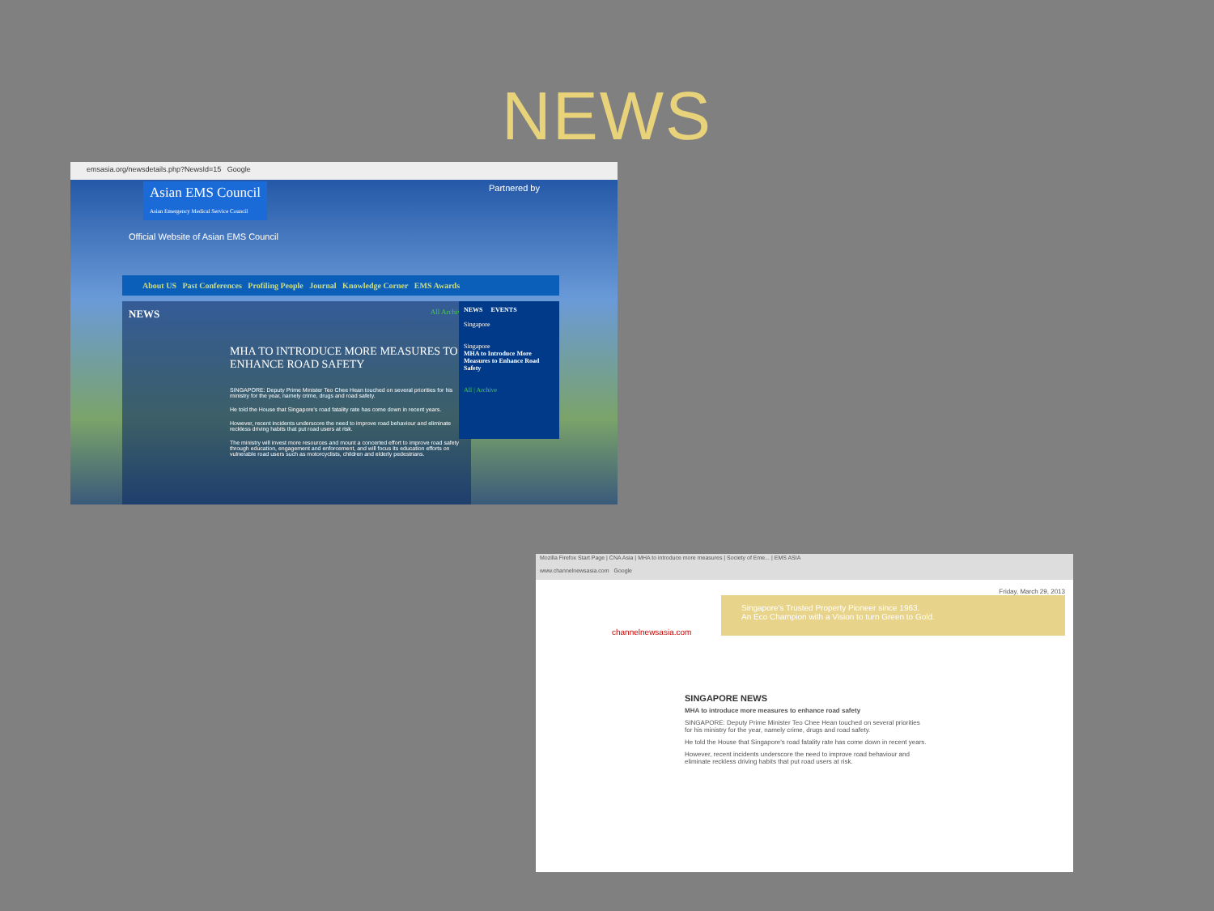NEWS
emsasia.org/newsdetails.php?NewsId=15 Google
Asian EMS Council
Asian Emergency Medical Service Council
Official Website of Asian EMS Council
Partnered by
About US Past Conferences Profiling People Journal Knowledge Corner EMS Awards
NEWS All Archive
MHA TO INTRODUCE MORE MEASURES TO ENHANCE ROAD SAFETY
SINGAPORE: Deputy Prime Minister Teo Chee Hean touched on several priorities for his ministry for the year, namely crime, drugs and road safety.
He told the House that Singapore's road fatality rate has come down in recent years.
However, recent incidents underscore the need to improve road behaviour and eliminate reckless driving habits that put road users at risk.
The ministry will invest more resources and mount a concerted effort to improve road safety through education, engagement and enforcement, and will focus its education efforts on vulnerable road users such as motorcyclists, children and elderly pedestrians.
NEWS EVENTS
Singapore
Singapore
MHA to Introduce More Measures to Enhance Road Safety
All | Archive
Mozilla Firefox Start Page | CNA Asia | MHA to introduce more measures | Society of Eme... | EMS ASIA
www.channelnewsasia.com Google
Friday, March 29, 2013
Singapore's Trusted Property Pioneer since 1963.
An Eco Champion with a Vision to turn Green to Gold.
channelnewsasia.com
SINGAPORE NEWS
MHA to introduce more measures to enhance road safety
SINGAPORE: Deputy Prime Minister Teo Chee Hean touched on several priorities for his ministry for the year, namely crime, drugs and road safety.
He told the House that Singapore's road fatality rate has come down in recent years.
However, recent incidents underscore the need to improve road behaviour and eliminate reckless driving habits that put road users at risk.